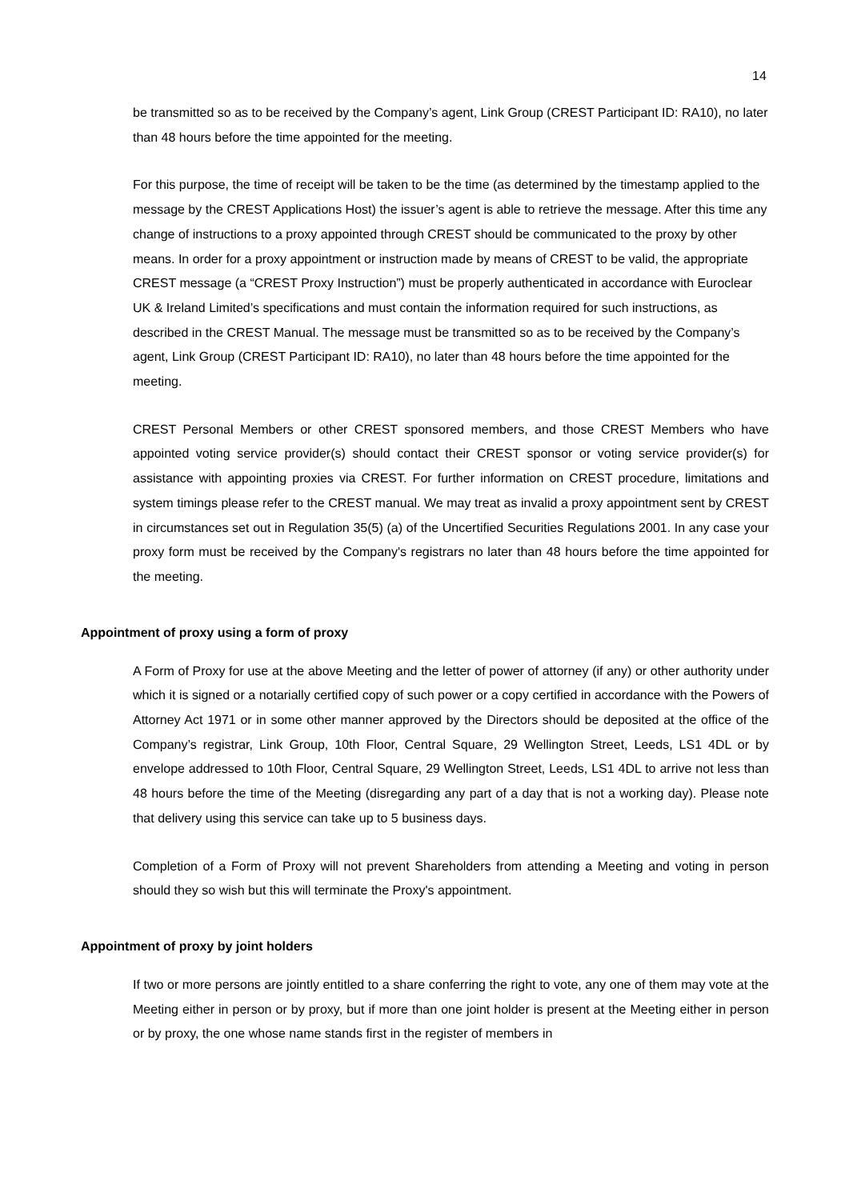14
be transmitted so as to be received by the Company’s agent, Link Group (CREST Participant ID: RA10), no later than 48 hours before the time appointed for the meeting.
For this purpose, the time of receipt will be taken to be the time (as determined by the timestamp applied to the message by the CREST Applications Host) the issuer’s agent is able to retrieve the message. After this time any change of instructions to a proxy appointed through CREST should be communicated to the proxy by other means. In order for a proxy appointment or instruction made by means of CREST to be valid, the appropriate CREST message (a “CREST Proxy Instruction”) must be properly authenticated in accordance with Euroclear UK & Ireland Limited’s specifications and must contain the information required for such instructions, as described in the CREST Manual. The message must be transmitted so as to be received by the Company’s agent, Link Group (CREST Participant ID: RA10), no later than 48 hours before the time appointed for the meeting.
CREST Personal Members or other CREST sponsored members, and those CREST Members who have appointed voting service provider(s) should contact their CREST sponsor or voting service provider(s) for assistance with appointing proxies via CREST. For further information on CREST procedure, limitations and system timings please refer to the CREST manual. We may treat as invalid a proxy appointment sent by CREST in circumstances set out in Regulation 35(5) (a) of the Uncertified Securities Regulations 2001. In any case your proxy form must be received by the Company's registrars no later than 48 hours before the time appointed for the meeting.
Appointment of proxy using a form of proxy
A Form of Proxy for use at the above Meeting and the letter of power of attorney (if any) or other authority under which it is signed or a notarially certified copy of such power or a copy certified in accordance with the Powers of Attorney Act 1971 or in some other manner approved by the Directors should be deposited at the office of the Company’s registrar, Link Group, 10th Floor, Central Square, 29 Wellington Street, Leeds, LS1 4DL or by envelope addressed to 10th Floor, Central Square, 29 Wellington Street, Leeds, LS1 4DL to arrive not less than 48 hours before the time of the Meeting (disregarding any part of a day that is not a working day). Please note that delivery using this service can take up to 5 business days.
Completion of a Form of Proxy will not prevent Shareholders from attending a Meeting and voting in person should they so wish but this will terminate the Proxy's appointment.
Appointment of proxy by joint holders
If two or more persons are jointly entitled to a share conferring the right to vote, any one of them may vote at the Meeting either in person or by proxy, but if more than one joint holder is present at the Meeting either in person or by proxy, the one whose name stands first in the register of members in